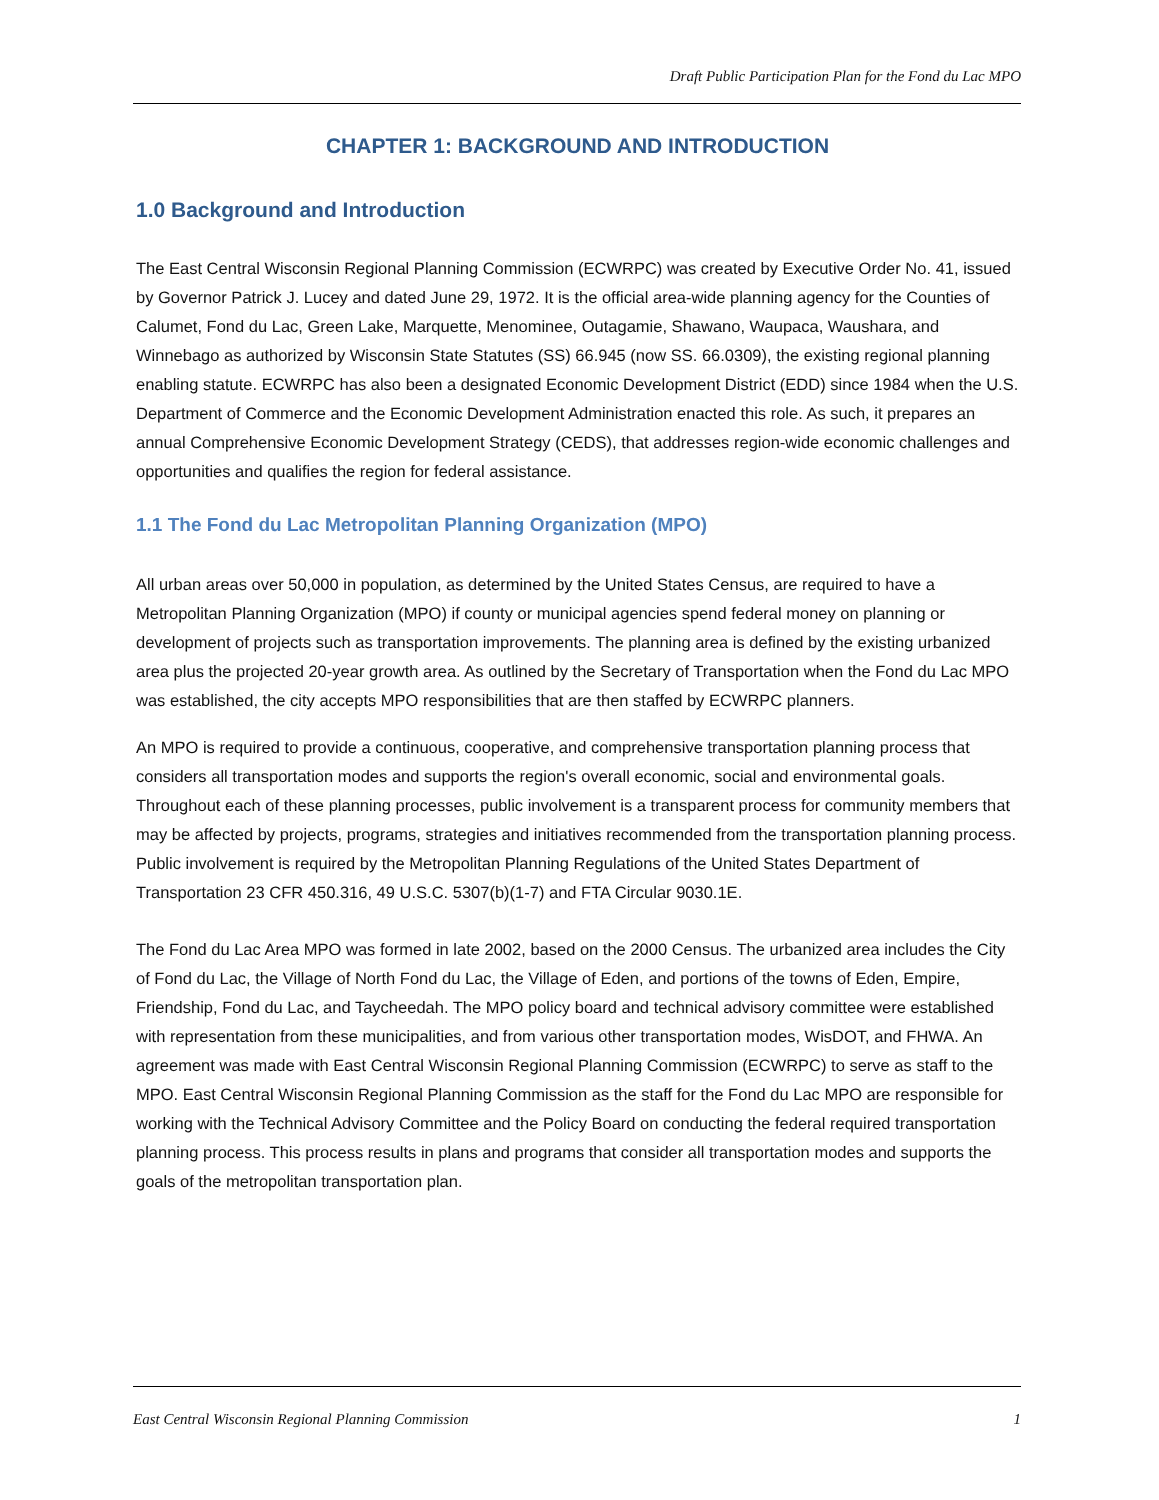Draft Public Participation Plan for the Fond du Lac MPO
CHAPTER 1: BACKGROUND AND INTRODUCTION
1.0 Background and Introduction
The East Central Wisconsin Regional Planning Commission (ECWRPC) was created by Executive Order No. 41, issued by Governor Patrick J. Lucey and dated June 29, 1972. It is the official area-wide planning agency for the Counties of Calumet, Fond du Lac, Green Lake, Marquette, Menominee, Outagamie, Shawano, Waupaca, Waushara, and Winnebago as authorized by Wisconsin State Statutes (SS) 66.945 (now SS. 66.0309), the existing regional planning enabling statute. ECWRPC has also been a designated Economic Development District (EDD) since 1984 when the U.S. Department of Commerce and the Economic Development Administration enacted this role. As such, it prepares an annual Comprehensive Economic Development Strategy (CEDS), that addresses region-wide economic challenges and opportunities and qualifies the region for federal assistance.
1.1 The Fond du Lac Metropolitan Planning Organization (MPO)
All urban areas over 50,000 in population, as determined by the United States Census, are required to have a Metropolitan Planning Organization (MPO) if county or municipal agencies spend federal money on planning or development of projects such as transportation improvements. The planning area is defined by the existing urbanized area plus the projected 20-year growth area. As outlined by the Secretary of Transportation when the Fond du Lac MPO was established, the city accepts MPO responsibilities that are then staffed by ECWRPC planners.
An MPO is required to provide a continuous, cooperative, and comprehensive transportation planning process that considers all transportation modes and supports the region's overall economic, social and environmental goals. Throughout each of these planning processes, public involvement is a transparent process for community members that may be affected by projects, programs, strategies and initiatives recommended from the transportation planning process. Public involvement is required by the Metropolitan Planning Regulations of the United States Department of Transportation 23 CFR 450.316, 49 U.S.C. 5307(b)(1-7) and FTA Circular 9030.1E.
The Fond du Lac Area MPO was formed in late 2002, based on the 2000 Census. The urbanized area includes the City of Fond du Lac, the Village of North Fond du Lac, the Village of Eden, and portions of the towns of Eden, Empire, Friendship, Fond du Lac, and Taycheedah. The MPO policy board and technical advisory committee were established with representation from these municipalities, and from various other transportation modes, WisDOT, and FHWA. An agreement was made with East Central Wisconsin Regional Planning Commission (ECWRPC) to serve as staff to the MPO. East Central Wisconsin Regional Planning Commission as the staff for the Fond du Lac MPO are responsible for working with the Technical Advisory Committee and the Policy Board on conducting the federal required transportation planning process. This process results in plans and programs that consider all transportation modes and supports the goals of the metropolitan transportation plan.
East Central Wisconsin Regional Planning Commission 1